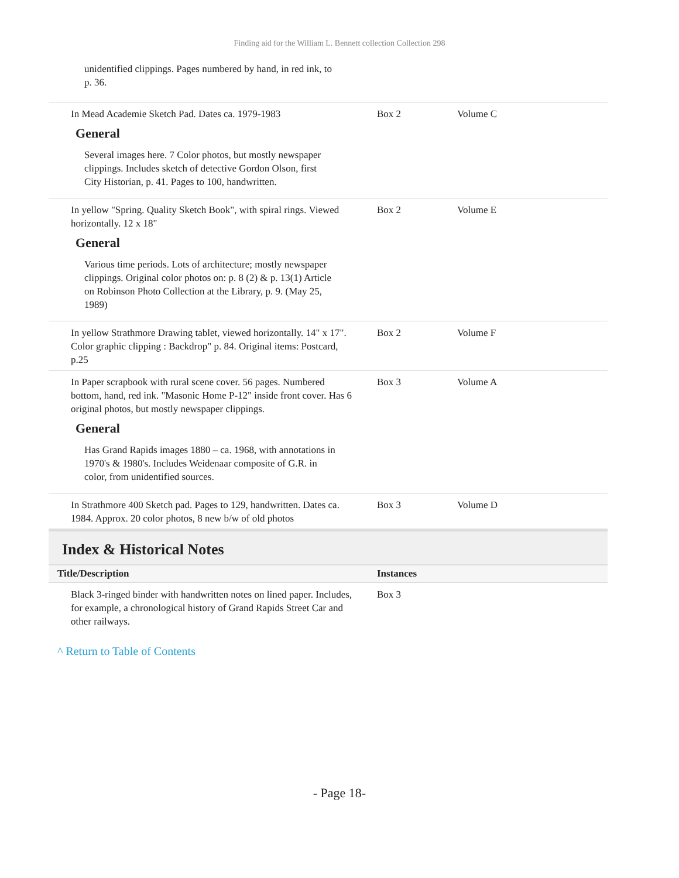Finding aid for the William L. Bennett collection Collection 298
unidentified clippings. Pages numbered by hand, in red ink, to p. 36.
| In Mead Academie Sketch Pad. Dates ca. 1979-1983 General Several images here. 7 Color photos, but mostly newspaper clippings. Includes sketch of detective Gordon Olson, first City Historian, p. 41. Pages to 100, handwritten. | Box 2 | Volume C |
| In yellow "Spring. Quality Sketch Book", with spiral rings. Viewed horizontally. 12 x 18" General Various time periods. Lots of architecture; mostly newspaper clippings. Original color photos on: p. 8 (2) & p. 13(1) Article on Robinson Photo Collection at the Library, p. 9. (May 25, 1989) | Box 2 | Volume E |
| In yellow Strathmore Drawing tablet, viewed horizontally. 14" x 17". Color graphic clipping : Backdrop" p. 84. Original items: Postcard, p.25 | Box 2 | Volume F |
| In Paper scrapbook with rural scene cover. 56 pages. Numbered bottom, hand, red ink. "Masonic Home P-12" inside front cover. Has 6 original photos, but mostly newspaper clippings. General Has Grand Rapids images 1880 – ca. 1968, with annotations in 1970's & 1980's. Includes Weidenaar composite of G.R. in color, from unidentified sources. | Box 3 | Volume A |
| In Strathmore 400 Sketch pad. Pages to 129, handwritten. Dates ca. 1984. Approx. 20 color photos, 8 new b/w of old photos | Box 3 | Volume D |
Index & Historical Notes
| Title/Description | Instances |
| --- | --- |
| Black 3-ringed binder with handwritten notes on lined paper. Includes, for example, a chronological history of Grand Rapids Street Car and other railways. | Box 3 |
^ Return to Table of Contents
- Page 18-